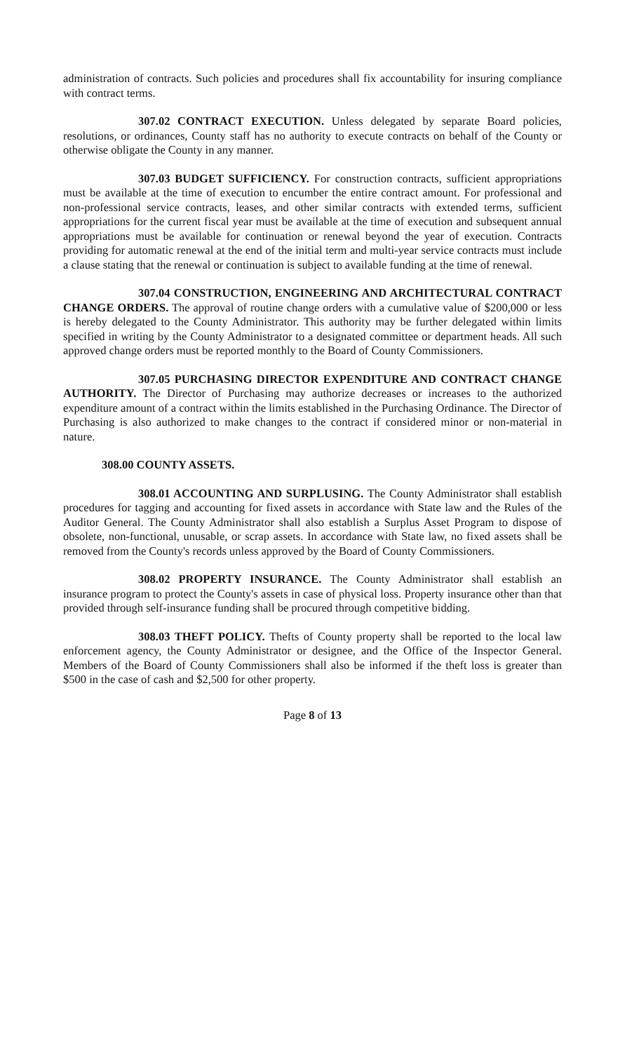administration of contracts. Such policies and procedures shall fix accountability for insuring compliance with contract terms.
307.02 CONTRACT EXECUTION. Unless delegated by separate Board policies, resolutions, or ordinances, County staff has no authority to execute contracts on behalf of the County or otherwise obligate the County in any manner.
307.03 BUDGET SUFFICIENCY. For construction contracts, sufficient appropriations must be available at the time of execution to encumber the entire contract amount. For professional and non-professional service contracts, leases, and other similar contracts with extended terms, sufficient appropriations for the current fiscal year must be available at the time of execution and subsequent annual appropriations must be available for continuation or renewal beyond the year of execution. Contracts providing for automatic renewal at the end of the initial term and multi-year service contracts must include a clause stating that the renewal or continuation is subject to available funding at the time of renewal.
307.04 CONSTRUCTION, ENGINEERING AND ARCHITECTURAL CONTRACT CHANGE ORDERS. The approval of routine change orders with a cumulative value of $200,000 or less is hereby delegated to the County Administrator. This authority may be further delegated within limits specified in writing by the County Administrator to a designated committee or department heads. All such approved change orders must be reported monthly to the Board of County Commissioners.
307.05 PURCHASING DIRECTOR EXPENDITURE AND CONTRACT CHANGE AUTHORITY. The Director of Purchasing may authorize decreases or increases to the authorized expenditure amount of a contract within the limits established in the Purchasing Ordinance. The Director of Purchasing is also authorized to make changes to the contract if considered minor or non-material in nature.
308.00 COUNTY ASSETS.
308.01 ACCOUNTING AND SURPLUSING. The County Administrator shall establish procedures for tagging and accounting for fixed assets in accordance with State law and the Rules of the Auditor General. The County Administrator shall also establish a Surplus Asset Program to dispose of obsolete, non-functional, unusable, or scrap assets. In accordance with State law, no fixed assets shall be removed from the County's records unless approved by the Board of County Commissioners.
308.02 PROPERTY INSURANCE. The County Administrator shall establish an insurance program to protect the County's assets in case of physical loss. Property insurance other than that provided through self-insurance funding shall be procured through competitive bidding.
308.03 THEFT POLICY. Thefts of County property shall be reported to the local law enforcement agency, the County Administrator or designee, and the Office of the Inspector General. Members of the Board of County Commissioners shall also be informed if the theft loss is greater than $500 in the case of cash and $2,500 for other property.
Page 8 of 13